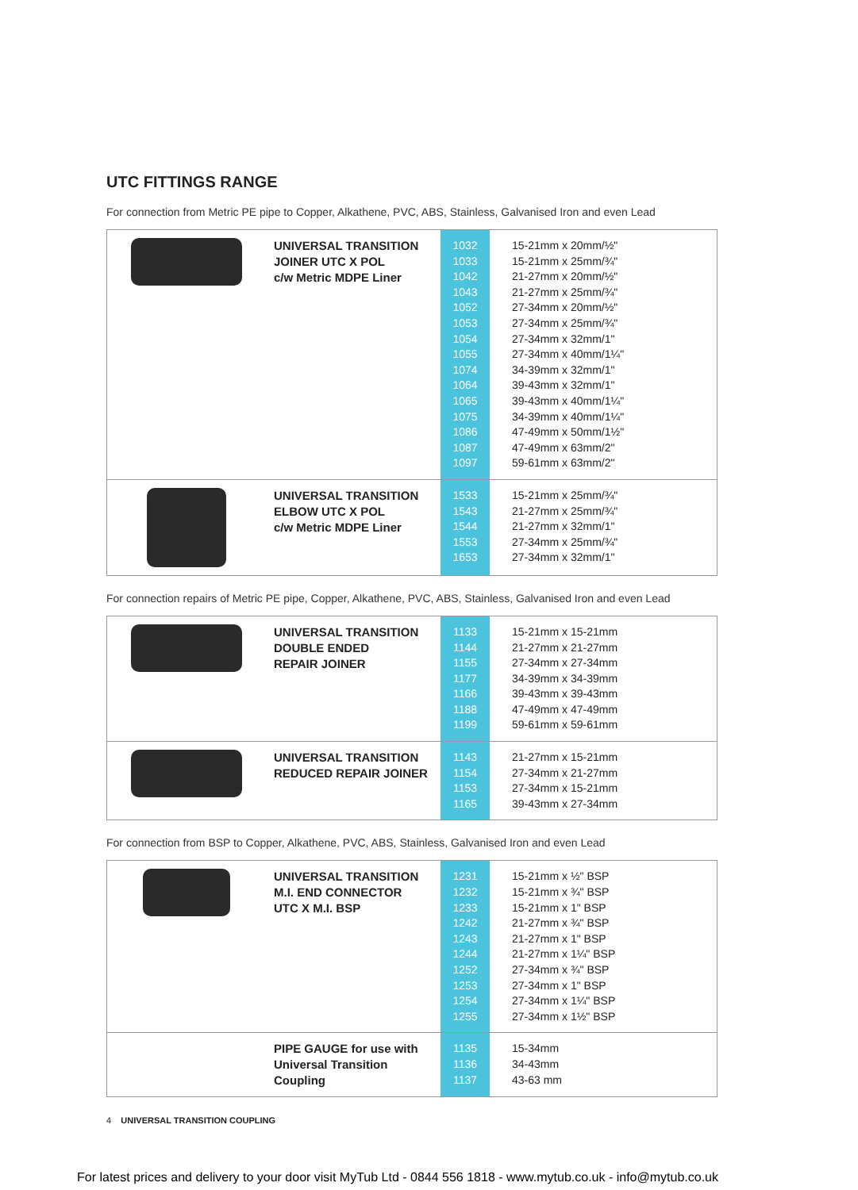UTC FITTINGS RANGE
For connection from Metric PE pipe to Copper, Alkathene, PVC, ABS, Stainless, Galvanised Iron and even Lead
| | UNIVERSAL TRANSITION JOINER UTC X POL c/w Metric MDPE Liner | 1032 1033 1042 1043 1052 1053 1054 1055 1074 1064 1065 1075 1086 1087 1097 | 15-21mm x 20mm/½" 15-21mm x 25mm/¾" 21-27mm x 20mm/½" 21-27mm x 25mm/¾" 27-34mm x 20mm/½" 27-34mm x 25mm/¾" 27-34mm x 32mm/1" 27-34mm x 40mm/1¼" 34-39mm x 32mm/1" 39-43mm x 32mm/1" 39-43mm x 40mm/1¼" 34-39mm x 40mm/1¼" 47-49mm x 50mm/1½" 47-49mm x 63mm/2" 59-61mm x 63mm/2" |
| | UNIVERSAL TRANSITION ELBOW UTC X POL c/w Metric MDPE Liner | 1533 1543 1544 1553 1653 | 15-21mm x 25mm/¾" 21-27mm x 25mm/¾" 21-27mm x 32mm/1" 27-34mm x 25mm/¾" 27-34mm x 32mm/1" |
For connection repairs of Metric PE pipe, Copper, Alkathene, PVC, ABS, Stainless, Galvanised Iron and even Lead
| | UNIVERSAL TRANSITION DOUBLE ENDED REPAIR JOINER | 1133 1144 1155 1177 1166 1188 1199 | 15-21mm x 15-21mm 21-27mm x 21-27mm 27-34mm x 27-34mm 34-39mm x 34-39mm 39-43mm x 39-43mm 47-49mm x 47-49mm 59-61mm x 59-61mm |
| | UNIVERSAL TRANSITION REDUCED REPAIR JOINER | 1143 1154 1153 1165 | 21-27mm x 15-21mm 27-34mm x 21-27mm 27-34mm x 15-21mm 39-43mm x 27-34mm |
For connection from BSP to Copper, Alkathene, PVC, ABS, Stainless, Galvanised Iron and even Lead
| | UNIVERSAL TRANSITION M.I. END CONNECTOR UTC X M.I. BSP | 1231 1232 1233 1242 1243 1244 1252 1253 1254 1255 | 15-21mm x ½" BSP 15-21mm x ¾" BSP 15-21mm x 1" BSP 21-27mm x ¾" BSP 21-27mm x 1" BSP 21-27mm x 1¼" BSP 27-34mm x ¾" BSP 27-34mm x 1" BSP 27-34mm x 1¼" BSP 27-34mm x 1½" BSP |
| | PIPE GAUGE for use with Universal Transition Coupling | 1135 1136 1137 | 15-34mm 34-43mm 43-63 mm |
4 UNIVERSAL TRANSITION COUPLING
For latest prices and delivery to your door visit MyTub Ltd - 0844 556 1818 - www.mytub.co.uk - info@mytub.co.uk